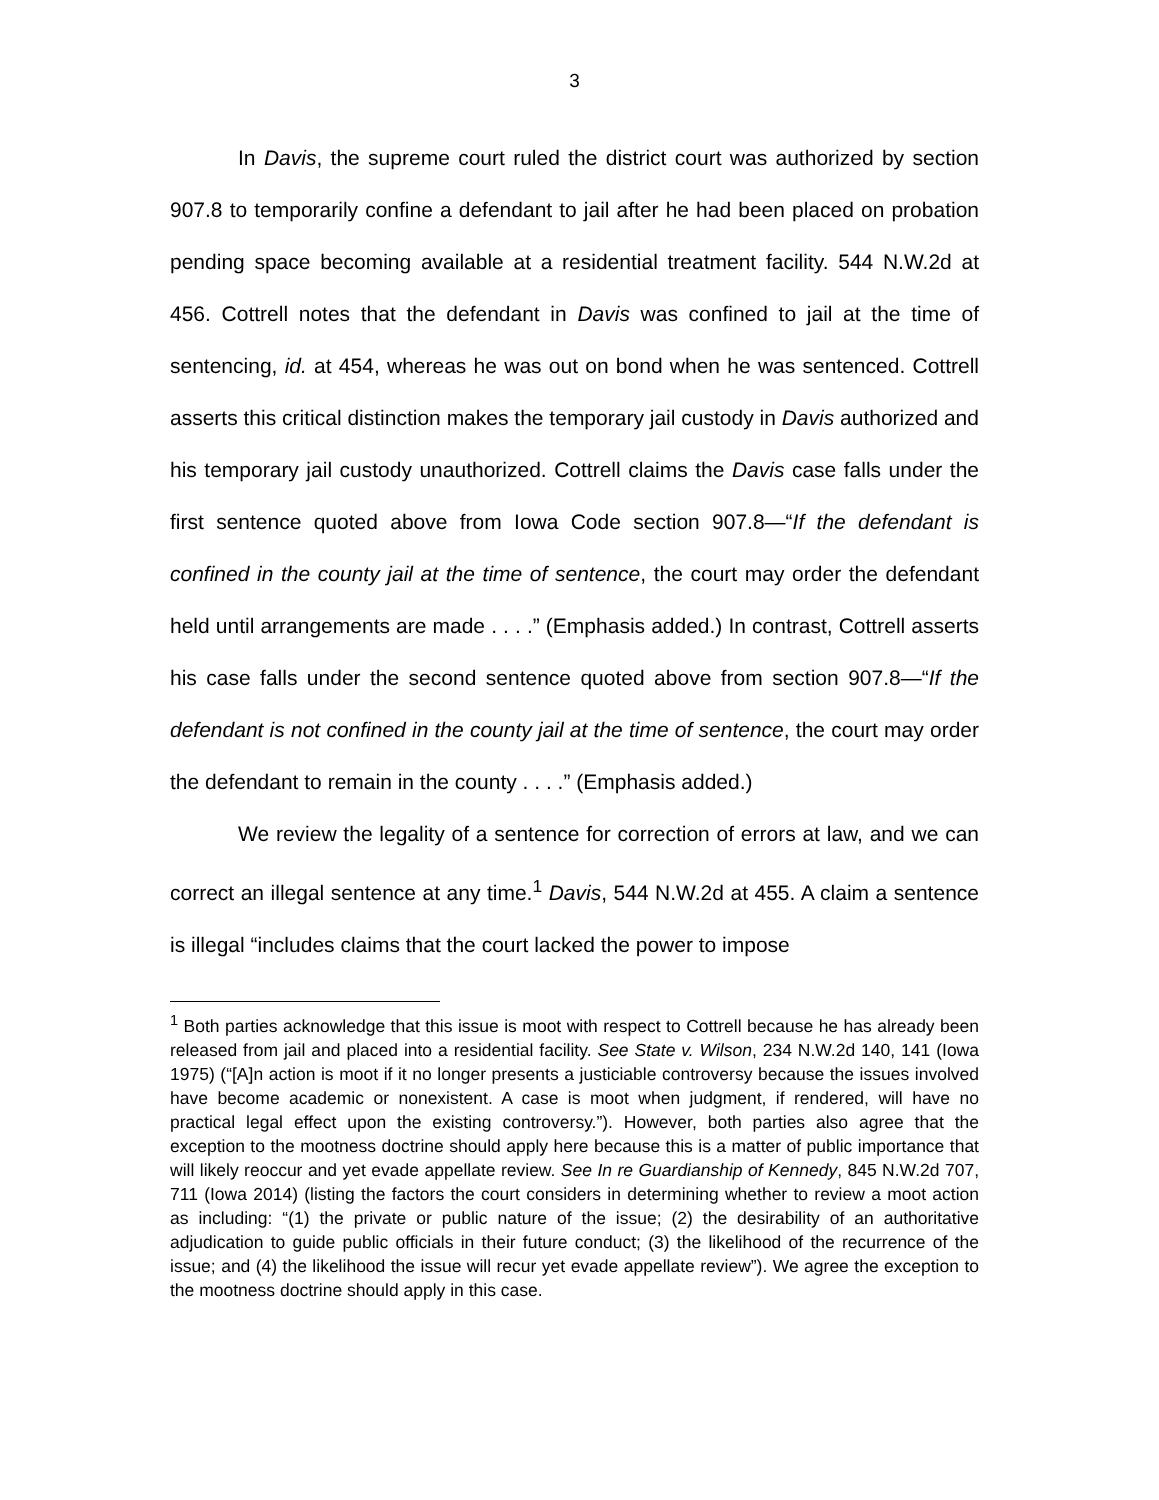3
In Davis, the supreme court ruled the district court was authorized by section 907.8 to temporarily confine a defendant to jail after he had been placed on probation pending space becoming available at a residential treatment facility. 544 N.W.2d at 456. Cottrell notes that the defendant in Davis was confined to jail at the time of sentencing, id. at 454, whereas he was out on bond when he was sentenced. Cottrell asserts this critical distinction makes the temporary jail custody in Davis authorized and his temporary jail custody unauthorized. Cottrell claims the Davis case falls under the first sentence quoted above from Iowa Code section 907.8—“If the defendant is confined in the county jail at the time of sentence, the court may order the defendant held until arrangements are made . . . .” (Emphasis added.) In contrast, Cottrell asserts his case falls under the second sentence quoted above from section 907.8—“If the defendant is not confined in the county jail at the time of sentence, the court may order the defendant to remain in the county . . . .” (Emphasis added.)
We review the legality of a sentence for correction of errors at law, and we can correct an illegal sentence at any time.<sup>1</sup> Davis, 544 N.W.2d at 455. A claim a sentence is illegal “includes claims that the court lacked the power to impose
<sup>1</sup> Both parties acknowledge that this issue is moot with respect to Cottrell because he has already been released from jail and placed into a residential facility. See State v. Wilson, 234 N.W.2d 140, 141 (Iowa 1975) (“[A]n action is moot if it no longer presents a justiciable controversy because the issues involved have become academic or nonexistent. A case is moot when judgment, if rendered, will have no practical legal effect upon the existing controversy.”). However, both parties also agree that the exception to the mootness doctrine should apply here because this is a matter of public importance that will likely reoccur and yet evade appellate review. See In re Guardianship of Kennedy, 845 N.W.2d 707, 711 (Iowa 2014) (listing the factors the court considers in determining whether to review a moot action as including: “(1) the private or public nature of the issue; (2) the desirability of an authoritative adjudication to guide public officials in their future conduct; (3) the likelihood of the recurrence of the issue; and (4) the likelihood the issue will recur yet evade appellate review”). We agree the exception to the mootness doctrine should apply in this case.